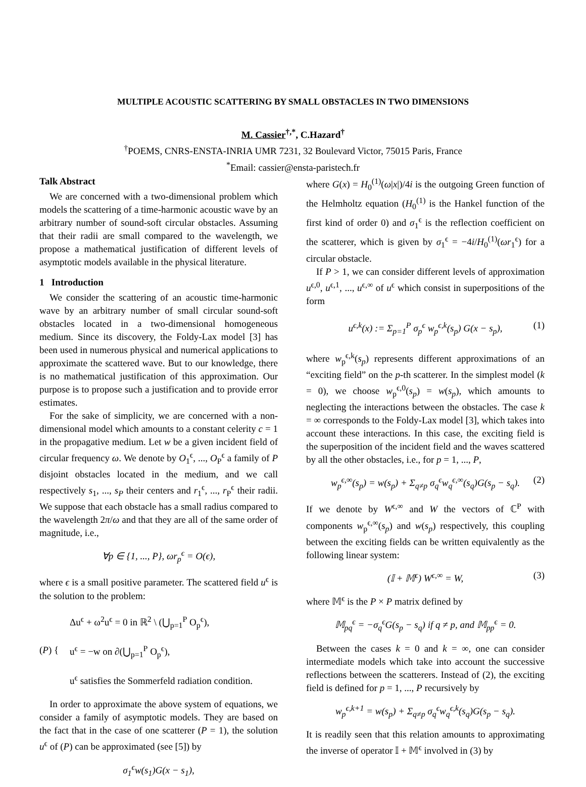MULTIPLE ACOUSTIC SCATTERING BY SMALL OBSTACLES IN TWO DIMENSIONS
M. Cassier<sup>†,*</sup>, C.Hazard<sup>†</sup>
<sup>†</sup> POEMS, CNRS-ENSTA-INRIA UMR 7231, 32 Boulevard Victor, 75015 Paris, France
<sup>*</sup> Email: cassier@ensta-paristech.fr
Talk Abstract
We are concerned with a two-dimensional problem which models the scattering of a time-harmonic acoustic wave by an arbitrary number of sound-soft circular obstacles. Assuming that their radii are small compared to the wavelength, we propose a mathematical justification of different levels of asymptotic models available in the physical literature.
1 Introduction
We consider the scattering of an acoustic time-harmonic wave by an arbitrary number of small circular sound-soft obstacles located in a two-dimensional homogeneous medium. Since its discovery, the Foldy-Lax model [3] has been used in numerous physical and numerical applications to approximate the scattered wave. But to our knowledge, there is no mathematical justification of this approximation. Our purpose is to propose such a justification and to provide error estimates.
For the sake of simplicity, we are concerned with a non-dimensional model which amounts to a constant celerity c = 1 in the propagative medium. Let w be a given incident field of circular frequency ω. We denote by O<sub>1</sub><sup>ϵ</sup>, ..., O<sub>P</sub><sup>ϵ</sup> a family of P disjoint obstacles located in the medium, and we call respectively s<sub>1</sub>, ..., s<sub>P</sub> their centers and r<sub>1</sub><sup>ϵ</sup>, ..., r<sub>P</sub><sup>ϵ</sup> their radii. We suppose that each obstacle has a small radius compared to the wavelength 2π/ω and that they are all of the same order of magnitude, i.e.,
∀p ∈ {1, ..., P}, ωr<sub>p</sub><sup>ϵ</sup> = O(ϵ),
where ϵ is a small positive parameter. The scattered field u<sup>ϵ</sup> is the solution to the problem:
(P) {
Δu<sup>ϵ</sup> + ω<sup>2</sup>u<sup>ϵ</sup> = 0 in ℝ<sup>2</sup> \ (⋃<sub>p=1</sub><sup>P</sup> O<sub>p</sub><sup>ϵ</sup>),
u<sup>ϵ</sup> = −w on ∂(⋃<sub>p=1</sub><sup>P</sup> O<sub>p</sub><sup>ϵ</sup>),
u<sup>ϵ</sup> satisfies the Sommerfeld radiation condition.
In order to approximate the above system of equations, we consider a family of asymptotic models. They are based on the fact that in the case of one scatterer (P = 1), the solution u<sup>ϵ</sup> of (P) can be approximated (see [5]) by
σ<sub>1</sub><sup>ϵ</sup>w(s<sub>1</sub>)G(x − s<sub>1</sub>),
where G(x) = H<sub>0</sub><sup>(1)</sup>(ω|x|)/4i is the outgoing Green function of the Helmholtz equation (H<sub>0</sub><sup>(1)</sup> is the Hankel function of the first kind of order 0) and σ<sub>1</sub><sup>ϵ</sup> is the reflection coefficient on the scatterer, which is given by σ<sub>1</sub><sup>ϵ</sup> = −4i/H<sub>0</sub><sup>(1)</sup>(ωr<sub>1</sub><sup>ϵ</sup>) for a circular obstacle.
If P > 1, we can consider different levels of approximation u<sup>ϵ,0</sup>, u<sup>ϵ,1</sup>, ..., u<sup>ϵ,∞</sup> of u<sup>ϵ</sup> which consist in superpositions of the form
u<sup>ϵ,k</sup>(x) := Σ<sub>p=1</sub><sup>P</sup> σ<sub>p</sub><sup>ϵ</sup> w<sub>p</sub><sup>ϵ,k</sup>(s<sub>p</sub>) G(x − s<sub>p</sub>), (1)
where w<sub>p</sub><sup>ϵ,k</sup>(s<sub>p</sub>) represents different approximations of an “exciting field” on the p-th scatterer. In the simplest model (k = 0), we choose w<sub>p</sub><sup>ϵ,0</sup>(s<sub>p</sub>) = w(s<sub>p</sub>), which amounts to neglecting the interactions between the obstacles. The case k = ∞ corresponds to the Foldy-Lax model [3], which takes into account these interactions. In this case, the exciting field is the superposition of the incident field and the waves scattered by all the other obstacles, i.e., for p = 1, ..., P,
w<sub>p</sub><sup>ϵ,∞</sup>(s<sub>p</sub>) = w(s<sub>p</sub>) + Σ<sub>q≠p</sub> σ<sub>q</sub><sup>ϵ</sup>w<sub>q</sub><sup>ϵ,∞</sup>(s<sub>q</sub>)G(s<sub>p</sub> − s<sub>q</sub>). (2)
If we denote by W<sup>ϵ,∞</sup> and W the vectors of ℂ<sup>P</sup> with components w<sub>p</sub><sup>ϵ,∞</sup>(s<sub>p</sub>) and w(s<sub>p</sub>) respectively, this coupling between the exciting fields can be written equivalently as the following linear system:
(𝕀 + 𝕄<sup>ϵ</sup>) W<sup>ϵ,∞</sup> = W, (3)
where 𝕄<sup>ϵ</sup> is the P × P matrix defined by
𝕄<sub>pq</sub><sup>ϵ</sup> = −σ<sub>q</sub><sup>ϵ</sup>G(s<sub>p</sub> − s<sub>q</sub>) if q ≠ p, and 𝕄<sub>pp</sub><sup>ϵ</sup> = 0.
Between the cases k = 0 and k = ∞, one can consider intermediate models which take into account the successive reflections between the scatterers. Instead of (2), the exciting field is defined for p = 1, ..., P recursively by
w<sub>p</sub><sup>ϵ,k+1</sup> = w(s<sub>p</sub>) + Σ<sub>q≠p</sub> σ<sub>q</sub><sup>ϵ</sup>w<sub>q</sub><sup>ϵ,k</sup>(s<sub>q</sub>)G(s<sub>p</sub> − s<sub>q</sub>).
It is readily seen that this relation amounts to approximating the inverse of operator 𝕀 + 𝕄<sup>ϵ</sup> involved in (3) by